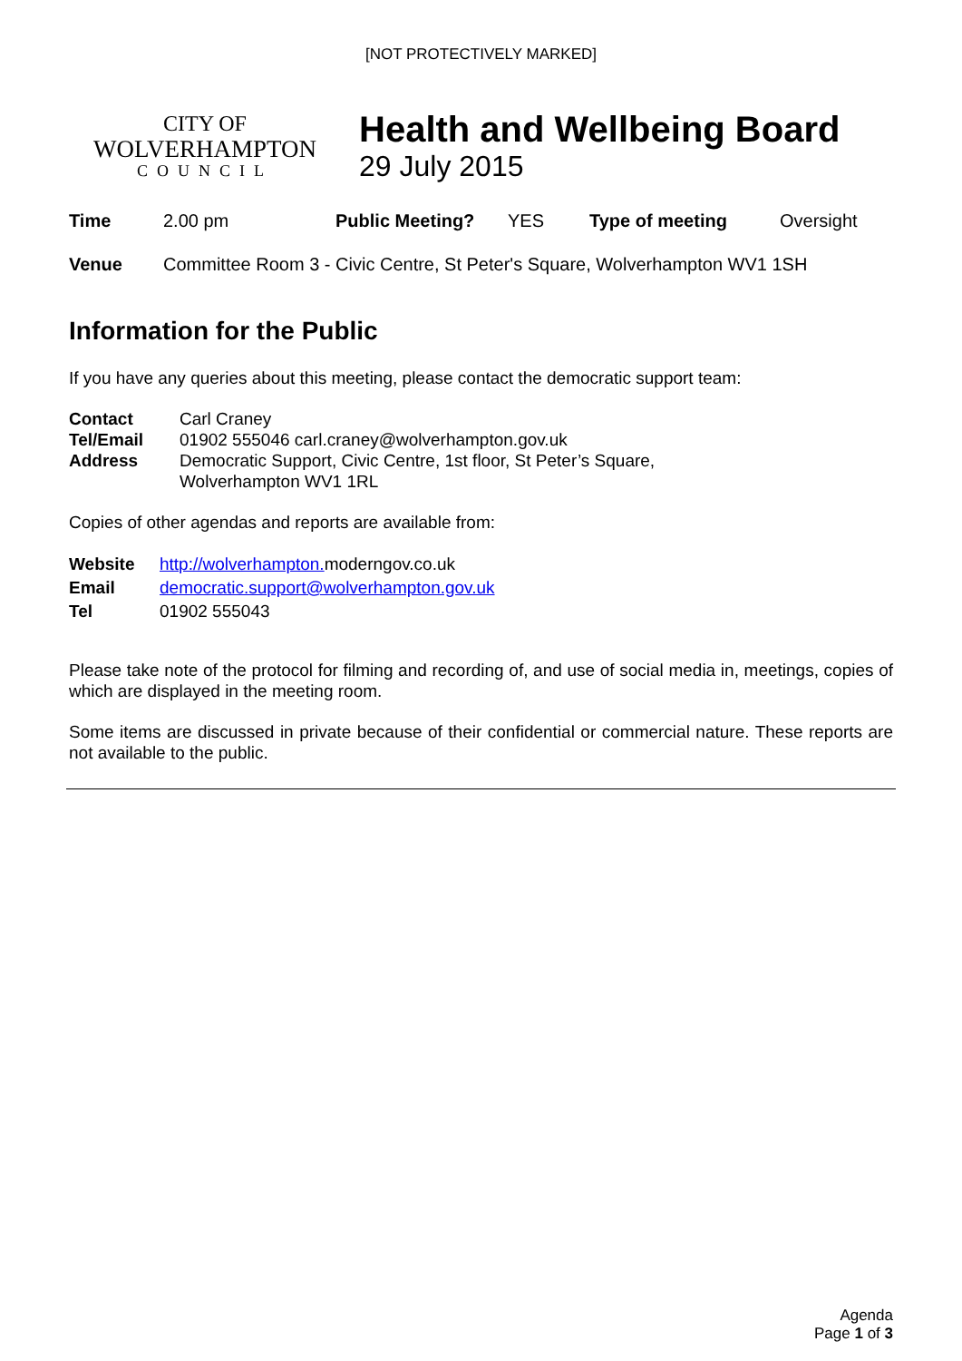[NOT PROTECTIVELY MARKED]
CITY OF
WOLVERHAMPTON
COUNCIL
Health and Wellbeing Board
29 July 2015
| Time | 2.00 pm | Public Meeting? | YES | Type of meeting | Oversight |
| Venue | Committee Room 3 - Civic Centre, St Peter's Square, Wolverhampton WV1 1SH |
Information for the Public
If you have any queries about this meeting, please contact the democratic support team:
| Contact | Carl Craney |
| Tel/Email | 01902 555046 carl.craney@wolverhampton.gov.uk |
| Address | Democratic Support, Civic Centre, 1st floor, St Peter’s Square, Wolverhampton WV1 1RL |
Copies of other agendas and reports are available from:
| Website | http://wolverhampton. moderngov.co.uk |
| Email | democratic.support@wolverhampton.gov.uk |
| Tel | 01902 555043 |
Please take note of the protocol for filming and recording of, and use of social media in, meetings, copies of which are displayed in the meeting room.
Some items are discussed in private because of their confidential or commercial nature. These reports are not available to the public.
Agenda
Page 1 of 3